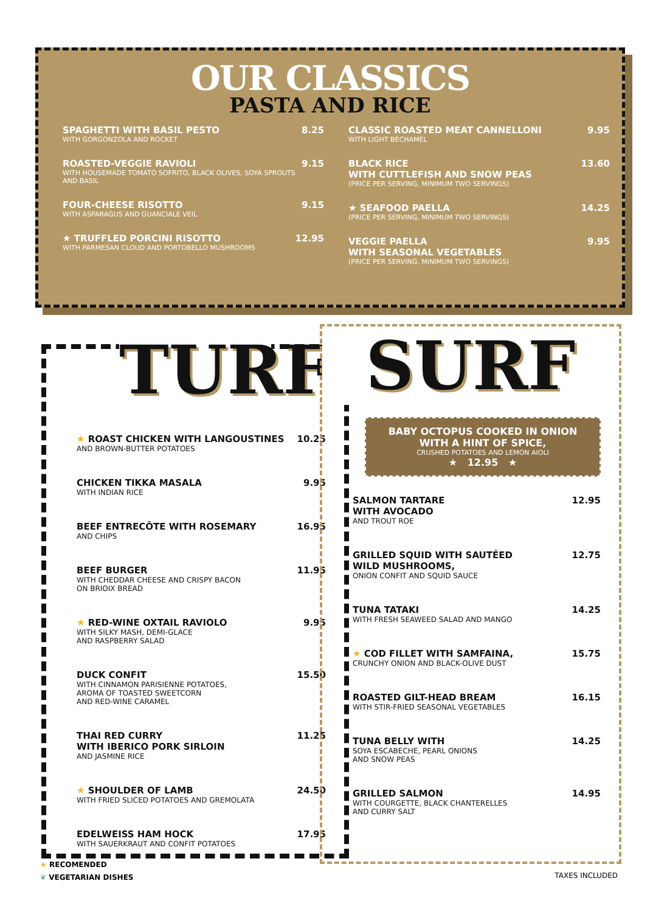OUR CLASSICS
PASTA AND RICE
SPAGHETTI WITH BASIL PESTO
WITH GORGONZOLA AND ROCKET
8.25
ROASTED-VEGGIE RAVIOLI
WITH HOUSEMADE TOMATO SOFRITO, BLACK OLIVES, SOYA SPROUTS AND BASIL
9.15
FOUR-CHEESE RISOTTO
WITH ASPARAGUS AND GUANCIALE VEIL
9.15
★ TRUFFLED PORCINI RISOTTO
WITH PARMESAN CLOUD AND PORTOBELLO MUSHROOMS
12.95
CLASSIC ROASTED MEAT CANNELLONI
WITH LIGHT BÉCHAMEL
9.95
BLACK RICE
WITH CUTTLEFISH AND SNOW PEAS
(PRICE PER SERVING, MINIMUM TWO SERVINGS)
13.60
★ SEAFOOD PAELLA
(PRICE PER SERVING, MINIMUM TWO SERVINGS)
14.25
VEGGIE PAELLA
WITH SEASONAL VEGETABLES
(PRICE PER SERVING, MINIMUM TWO SERVINGS)
9.95
TURF
★ ROAST CHICKEN WITH LANGOUSTINES
AND BROWN-BUTTER POTATOES
10.25
CHICKEN TIKKA MASALA
WITH INDIAN RICE
9.95
BEEF ENTRECÔTE WITH ROSEMARY
AND CHIPS
16.95
BEEF BURGER
WITH CHEDDAR CHEESE AND CRISPY BACON
ON BRIOIX BREAD
11.95
★ RED-WINE OXTAIL RAVIOLO
WITH SILKY MASH, DEMI-GLACE
AND RASPBERRY SALAD
9.95
DUCK CONFIT
WITH CINNAMON PARISIENNE POTATOES,
AROMA OF TOASTED SWEETCORN
AND RED-WINE CARAMEL
15.50
THAI RED CURRY
WITH IBERICO PORK SIRLOIN
AND JASMINE RICE
11.25
★ SHOULDER OF LAMB
WITH FRIED SLICED POTATOES AND GREMOLATA
24.50
EDELWEISS HAM HOCK
WITH SAUERKRAUT AND CONFIT POTATOES
17.95
SURF
BABY OCTOPUS COOKED IN ONION
WITH A HINT OF SPICE,
CRUSHED POTATOES AND LEMON AIOLI
★ 12.95 ★
SALMON TARTARE
WITH AVOCADO
AND TROUT ROE
12.95
GRILLED SQUID WITH SAUTÉED
WILD MUSHROOMS,
ONION CONFIT AND SQUID SAUCE
12.75
TUNA TATAKI
WITH FRESH SEAWEED SALAD AND MANGO
14.25
★ COD FILLET WITH SAMFAINA,
CRUNCHY ONION AND BLACK-OLIVE DUST
15.75
ROASTED GILT-HEAD BREAM
WITH STIR-FRIED SEASONAL VEGETABLES
16.15
TUNA BELLY WITH
SOYA ESCABECHE, PEARL ONIONS
AND SNOW PEAS
14.25
GRILLED SALMON
WITH COURGETTE, BLACK CHANTERELLES
AND CURRY SALT
14.95
★ RECOMENDED
❦ VEGETARIAN DISHES
TAXES INCLUDED